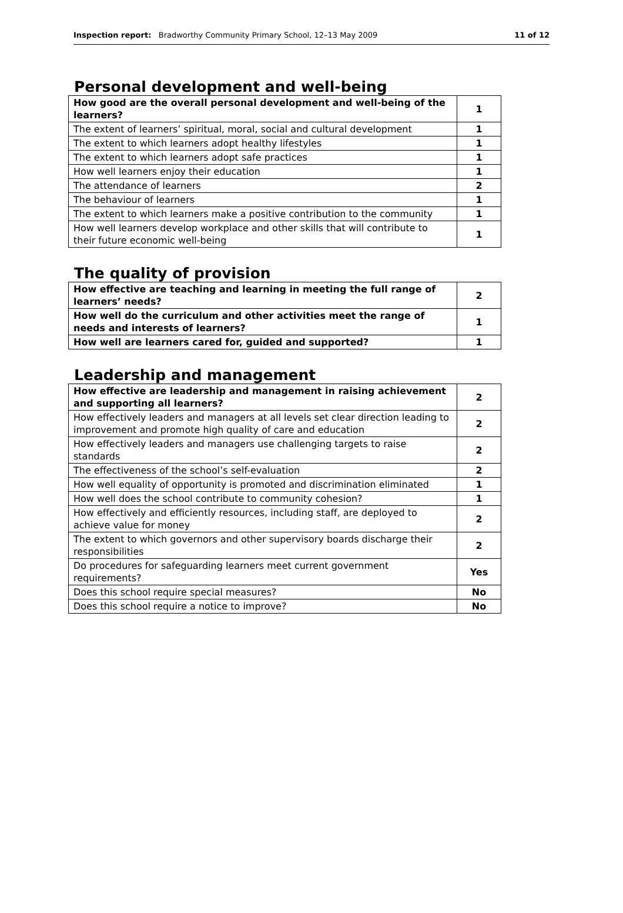Inspection report: Bradworthy Community Primary School, 12–13 May 2009
11 of 12
Personal development and well-being
| How good are the overall personal development and well-being of the learners? | 1 |
| The extent of learners’ spiritual, moral, social and cultural development | 1 |
| The extent to which learners adopt healthy lifestyles | 1 |
| The extent to which learners adopt safe practices | 1 |
| How well learners enjoy their education | 1 |
| The attendance of learners | 2 |
| The behaviour of learners | 1 |
| The extent to which learners make a positive contribution to the community | 1 |
| How well learners develop workplace and other skills that will contribute to their future economic well-being | 1 |
The quality of provision
| How effective are teaching and learning in meeting the full range of learners’ needs? | 2 |
| How well do the curriculum and other activities meet the range of needs and interests of learners? | 1 |
| How well are learners cared for, guided and supported? | 1 |
Leadership and management
| How effective are leadership and management in raising achievement and supporting all learners? | 2 |
| How effectively leaders and managers at all levels set clear direction leading to improvement and promote high quality of care and education | 2 |
| How effectively leaders and managers use challenging targets to raise standards | 2 |
| The effectiveness of the school’s self-evaluation | 2 |
| How well equality of opportunity is promoted and discrimination eliminated | 1 |
| How well does the school contribute to community cohesion? | 1 |
| How effectively and efficiently resources, including staff, are deployed to achieve value for money | 2 |
| The extent to which governors and other supervisory boards discharge their responsibilities | 2 |
| Do procedures for safeguarding learners meet current government requirements? | Yes |
| Does this school require special measures? | No |
| Does this school require a notice to improve? | No |